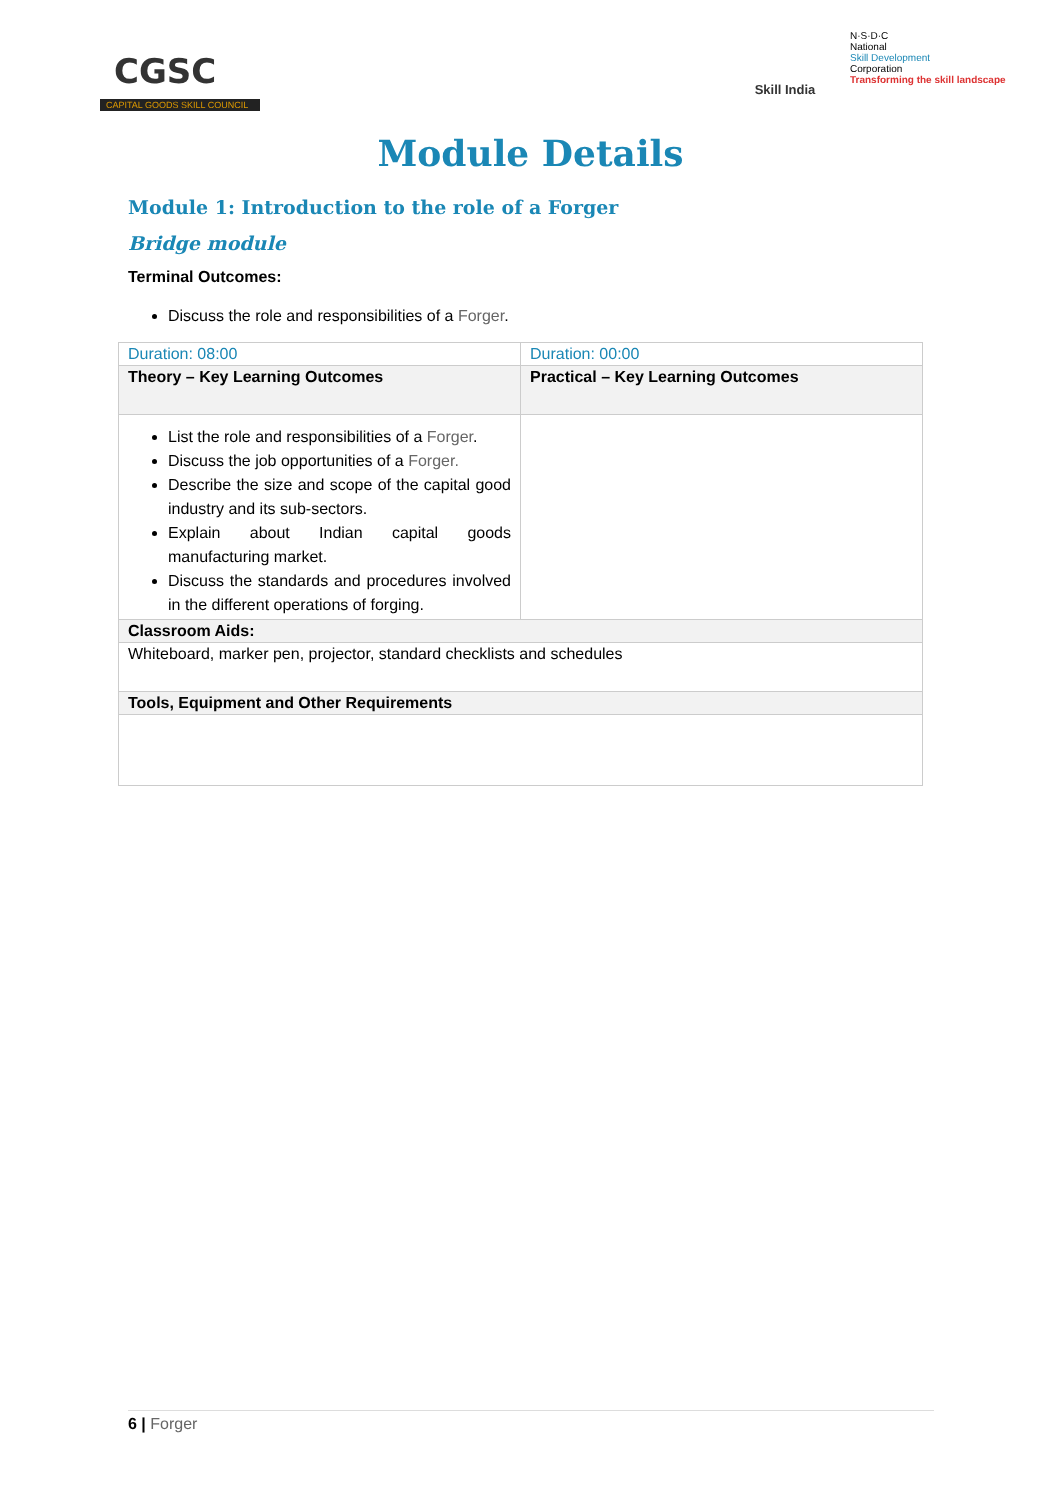CGSC
CAPITAL GOODS SKILL COUNCIL
Skill India
N·S·D·C
National
Skill Development
Corporation
Transforming the skill landscape
Module Details
Module 1: Introduction to the role of a Forger
Bridge module
Terminal Outcomes:
Discuss the role and responsibilities of a Forger.
| Duration: 08:00 | Duration: 00:00 |
| Theory – Key Learning Outcomes | Practical – Key Learning Outcomes |
| List the role and responsibilities of a Forger . Discuss the job opportunities of a Forger. Describe the size and scope of the capital good industry and its sub-sectors. Explain about Indian capital goods manufacturing market. Discuss the standards and procedures involved in the different operations of forging. | |
| Classroom Aids: | |
| Whiteboard, marker pen, projector, standard checklists and schedules | |
| Tools, Equipment and Other Requirements | |
6 | Forger